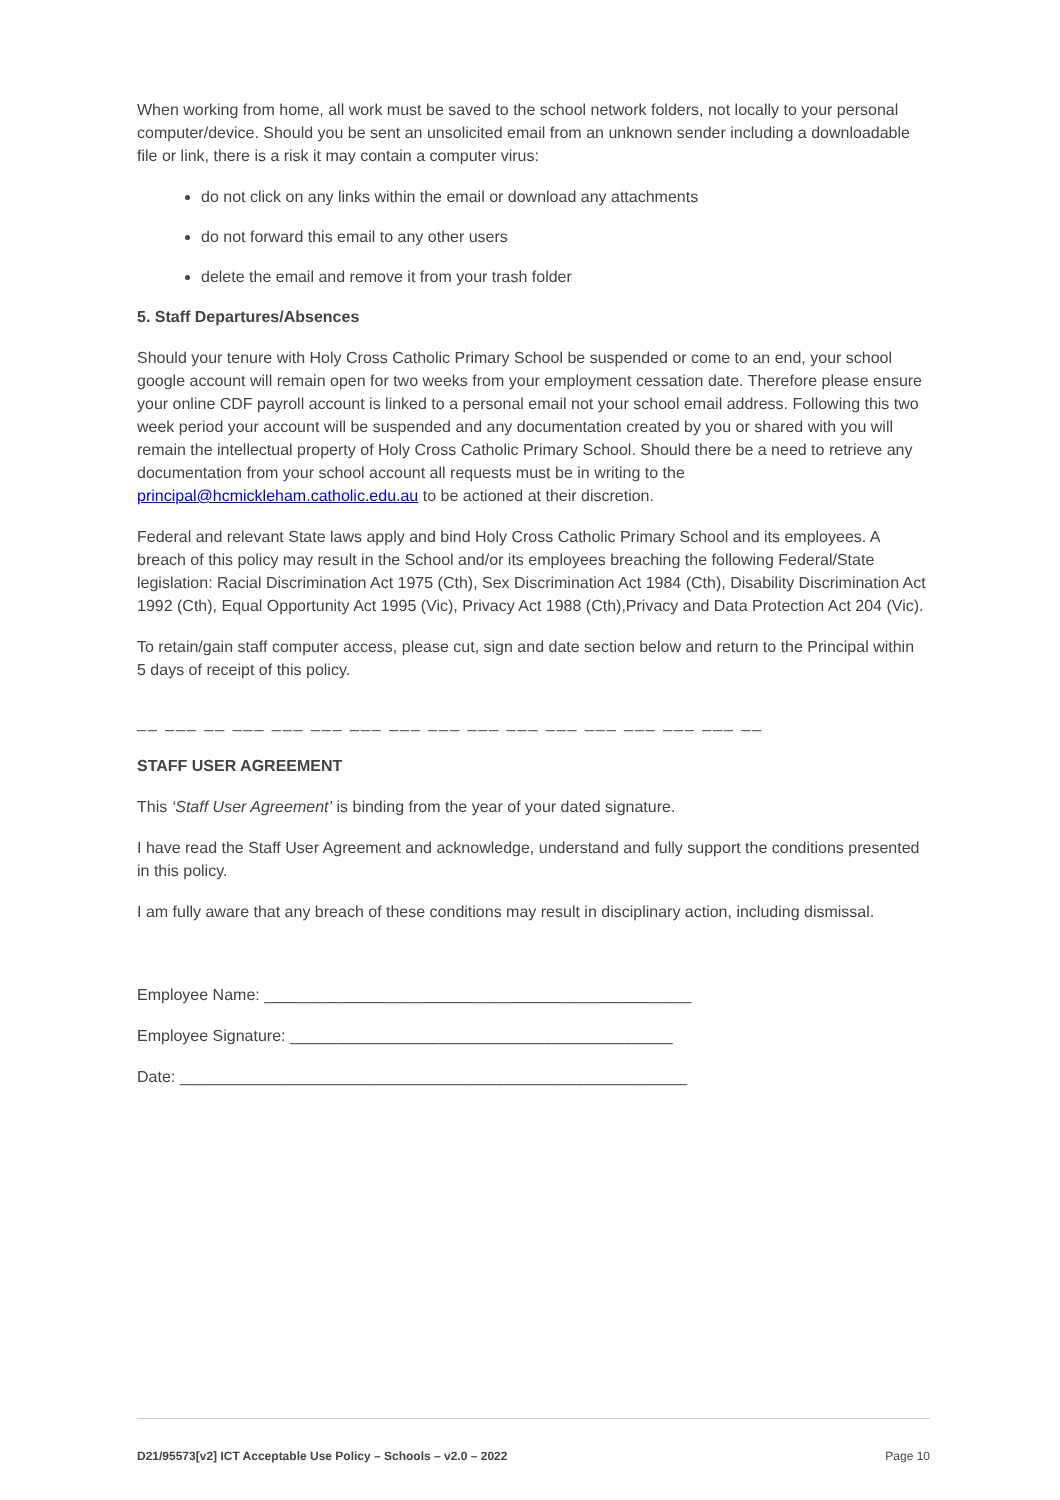When working from home, all work must be saved to the school network folders, not locally to your personal computer/device. Should you be sent an unsolicited email from an unknown sender including a downloadable file or link, there is a risk it may contain a computer virus:
do not click on any links within the email or download any attachments
do not forward this email to any other users
delete the email and remove it from your trash folder
5. Staff Departures/Absences
Should your tenure with Holy Cross Catholic Primary School be suspended or come to an end, your school google account will remain open for two weeks from your employment cessation date. Therefore please ensure your online CDF payroll account is linked to a personal email not your school email address. Following this two week period your account will be suspended and any documentation created by you or shared with you will remain the intellectual property of Holy Cross Catholic Primary School. Should there be a need to retrieve any documentation from your school account all requests must be in writing to the principal@hcmickleham.catholic.edu.au to be actioned at their discretion.
Federal and relevant State laws apply and bind Holy Cross Catholic Primary School and its employees. A breach of this policy may result in the School and/or its employees breaching the following Federal/State legislation: Racial Discrimination Act 1975 (Cth), Sex Discrimination Act 1984 (Cth), Disability Discrimination Act 1992 (Cth), Equal Opportunity Act 1995 (Vic), Privacy Act 1988 (Cth),Privacy and Data Protection Act 204 (Vic).
To retain/gain staff computer access, please cut, sign and date section below and return to the Principal within 5 days of receipt of this policy.
__ ___ __ ___ ___ ___ ___ ___ ___ ___ ___ ___ ___ ___ ___ ___ __
STAFF USER AGREEMENT
This ‘Staff User Agreement’ is binding from the year of your dated signature.
I have read the Staff User Agreement and acknowledge, understand and fully support the conditions presented in this policy.
I am fully aware that any breach of these conditions may result in disciplinary action, including dismissal.
Employee Name: ________________________________________________
Employee Signature: ___________________________________________
Date: _________________________________________________________
D21/95573[v2] ICT Acceptable Use Policy – Schools – v2.0 – 2022 Page 10